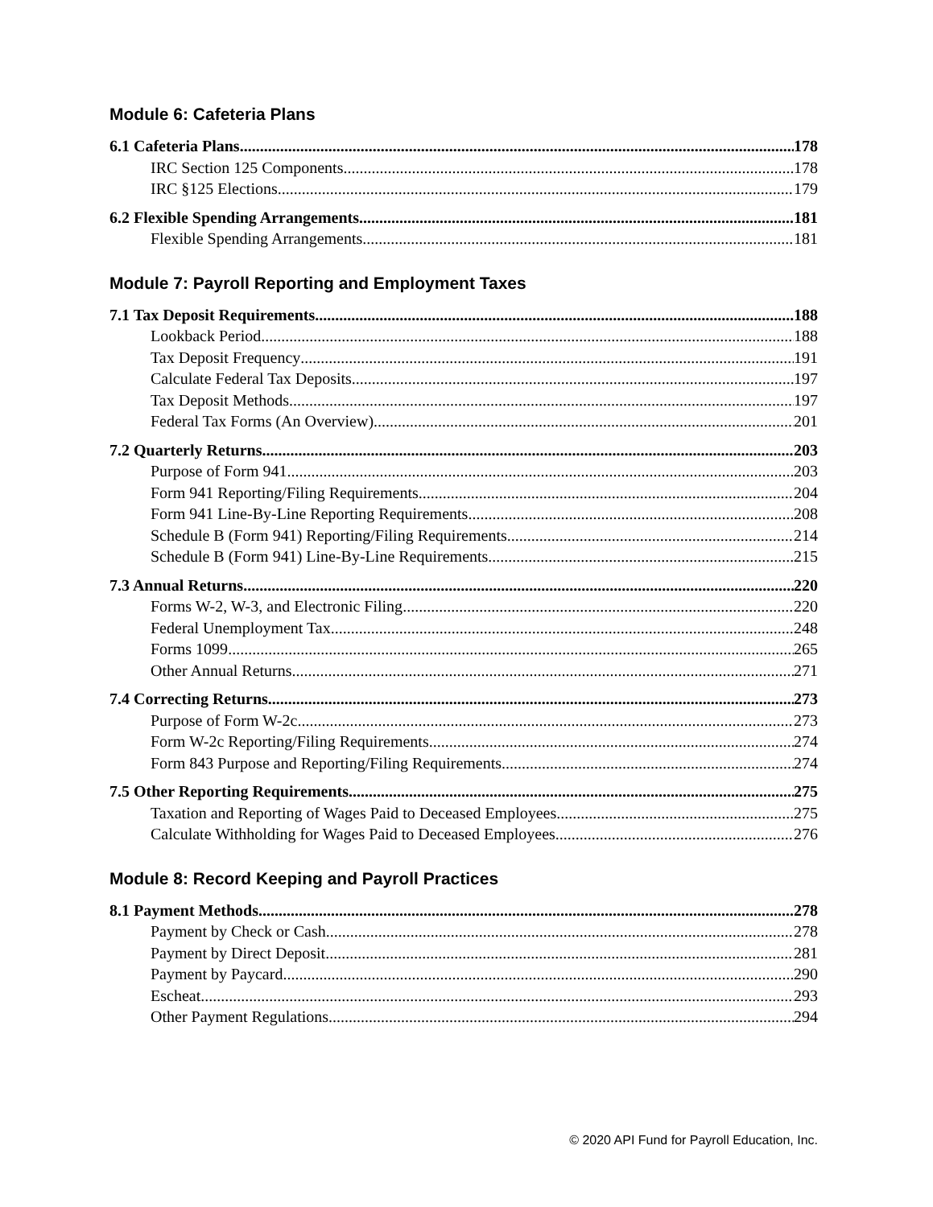Module 6: Cafeteria Plans
6.1 Cafeteria Plans 178
IRC Section 125 Components 178
IRC §125 Elections 179
6.2 Flexible Spending Arrangements 181
Flexible Spending Arrangements 181
Module 7: Payroll Reporting and Employment Taxes
7.1 Tax Deposit Requirements 188
Lookback Period 188
Tax Deposit Frequency 191
Calculate Federal Tax Deposits 197
Tax Deposit Methods 197
Federal Tax Forms (An Overview) 201
7.2 Quarterly Returns 203
Purpose of Form 941 203
Form 941 Reporting/Filing Requirements 204
Form 941 Line-By-Line Reporting Requirements 208
Schedule B (Form 941) Reporting/Filing Requirements 214
Schedule B (Form 941) Line-By-Line Requirements 215
7.3 Annual Returns 220
Forms W-2, W-3, and Electronic Filing 220
Federal Unemployment Tax 248
Forms 1099 265
Other Annual Returns 271
7.4 Correcting Returns 273
Purpose of Form W-2c 273
Form W-2c Reporting/Filing Requirements 274
Form 843 Purpose and Reporting/Filing Requirements 274
7.5 Other Reporting Requirements 275
Taxation and Reporting of Wages Paid to Deceased Employees 275
Calculate Withholding for Wages Paid to Deceased Employees 276
Module 8: Record Keeping and Payroll Practices
8.1 Payment Methods 278
Payment by Check or Cash 278
Payment by Direct Deposit 281
Payment by Paycard 290
Escheat 293
Other Payment Regulations 294
© 2020 API Fund for Payroll Education, Inc.